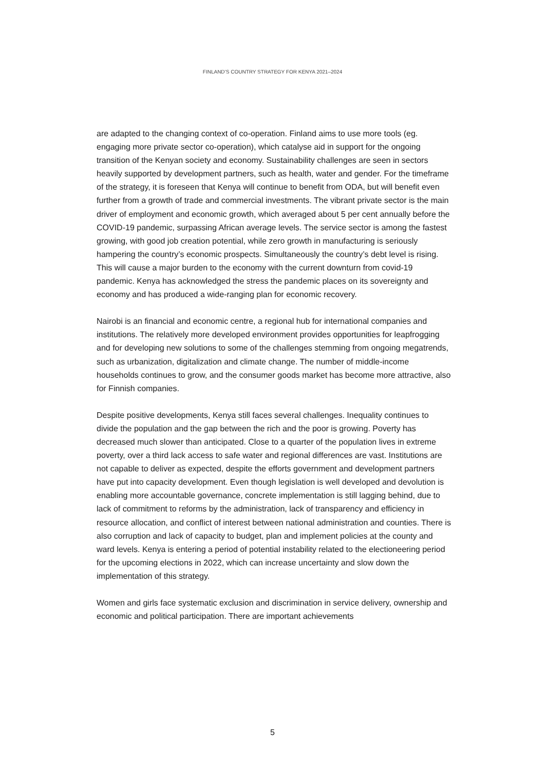FINLAND’S COUNTRY STRATEGY FOR KENYA 2021–2024
are adapted to the changing context of co-operation. Finland aims to use more tools (eg. engaging more private sector co-operation), which catalyse aid in support for the ongoing transition of the Kenyan society and economy. Sustainability challenges are seen in sectors heavily supported by development partners, such as health, water and gender. For the timeframe of the strategy, it is foreseen that Kenya will continue to benefit from ODA, but will benefit even further from a growth of trade and commercial investments. The vibrant private sector is the main driver of employment and economic growth, which averaged about 5 per cent annually before the COVID-19 pandemic, surpassing African average levels. The service sector is among the fastest growing, with good job creation potential, while zero growth in manufacturing is seriously hampering the country’s economic prospects. Simultaneously the country’s debt level is rising. This will cause a major burden to the economy with the current downturn from covid-19 pandemic. Kenya has acknowledged the stress the pandemic places on its sovereignty and economy and has produced a wide-ranging plan for economic recovery.
Nairobi is an financial and economic centre, a regional hub for international companies and institutions. The relatively more developed environment provides opportunities for leapfrogging and for developing new solutions to some of the challenges stemming from ongoing megatrends, such as urbanization, digitalization and climate change. The number of middle-income households continues to grow, and the consumer goods market has become more attractive, also for Finnish companies.
Despite positive developments, Kenya still faces several challenges. Inequality continues to divide the population and the gap between the rich and the poor is growing. Poverty has decreased much slower than anticipated. Close to a quarter of the population lives in extreme poverty, over a third lack access to safe water and regional differences are vast. Institutions are not capable to deliver as expected, despite the efforts government and development partners have put into capacity development. Even though legislation is well developed and devolution is enabling more accountable governance, concrete implementation is still lagging behind, due to lack of commitment to reforms by the administration, lack of transparency and efficiency in resource allocation, and conflict of interest between national administration and counties. There is also corruption and lack of capacity to budget, plan and implement policies at the county and ward levels. Kenya is entering a period of potential instability related to the electioneering period for the upcoming elections in 2022, which can increase uncertainty and slow down the implementation of this strategy.
Women and girls face systematic exclusion and discrimination in service delivery, ownership and economic and political participation. There are important achievements
5